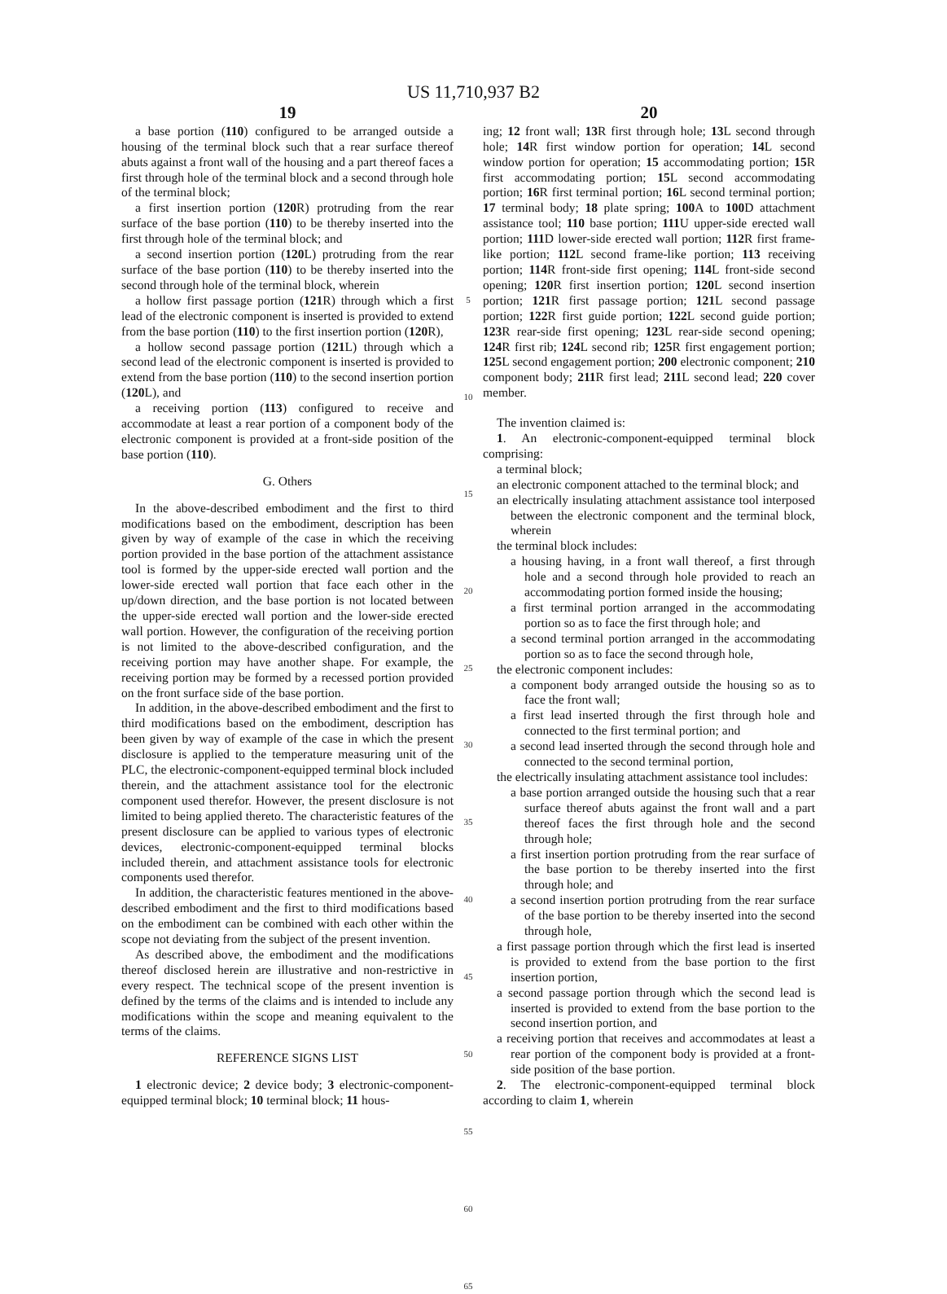US 11,710,937 B2
19
a base portion (110) configured to be arranged outside a housing of the terminal block such that a rear surface thereof abuts against a front wall of the housing and a part thereof faces a first through hole of the terminal block and a second through hole of the terminal block;
a first insertion portion (120 R) protruding from the rear surface of the base portion (110) to be thereby inserted into the first through hole of the terminal block; and
a second insertion portion (120 L) protruding from the rear surface of the base portion (110) to be thereby inserted into the second through hole of the terminal block, wherein
a hollow first passage portion (121 R) through which a first lead of the electronic component is inserted is provided to extend from the base portion (110) to the first insertion portion (120 R),
a hollow second passage portion (121 L) through which a second lead of the electronic component is inserted is provided to extend from the base portion (110) to the second insertion portion (120 L), and
a receiving portion (113) configured to receive and accommodate at least a rear portion of a component body of the electronic component is provided at a front-side position of the base portion (110).
G. Others
In the above-described embodiment and the first to third modifications based on the embodiment, description has been given by way of example of the case in which the receiving portion provided in the base portion of the attachment assistance tool is formed by the upper-side erected wall portion and the lower-side erected wall portion that face each other in the up/down direction, and the base portion is not located between the upper-side erected wall portion and the lower-side erected wall portion. However, the configuration of the receiving portion is not limited to the above-described configuration, and the receiving portion may have another shape. For example, the receiving portion may be formed by a recessed portion provided on the front surface side of the base portion.
In addition, in the above-described embodiment and the first to third modifications based on the embodiment, description has been given by way of example of the case in which the present disclosure is applied to the temperature measuring unit of the PLC, the electronic-component-equipped terminal block included therein, and the attachment assistance tool for the electronic component used therefor. However, the present disclosure is not limited to being applied thereto. The characteristic features of the present disclosure can be applied to various types of electronic devices, electronic-component-equipped terminal blocks included therein, and attachment assistance tools for electronic components used therefor.
In addition, the characteristic features mentioned in the above-described embodiment and the first to third modifications based on the embodiment can be combined with each other within the scope not deviating from the subject of the present invention.
As described above, the embodiment and the modifications thereof disclosed herein are illustrative and non-restrictive in every respect. The technical scope of the present invention is defined by the terms of the claims and is intended to include any modifications within the scope and meaning equivalent to the terms of the claims.
REFERENCE SIGNS LIST
1 electronic device; 2 device body; 3 electronic-component-equipped terminal block; 10 terminal block; 11 hous-
5
10
15
20
25
30
35
40
45
50
55
60
65
20
ing; 12 front wall; 13 R first through hole; 13 L second through hole; 14 R first window portion for operation; 14 L second window portion for operation; 15 accommodating portion; 15 R first accommodating portion; 15 L second accommodating portion; 16 R first terminal portion; 16 L second terminal portion; 17 terminal body; 18 plate spring; 100 A to 100 D attachment assistance tool; 110 base portion; 111 U upper-side erected wall portion; 111 D lower-side erected wall portion; 112 R first frame-like portion; 112 L second frame-like portion; 113 receiving portion; 114 R front-side first opening; 114 L front-side second opening; 120 R first insertion portion; 120 L second insertion portion; 121 R first passage portion; 121 L second passage portion; 122 R first guide portion; 122 L second guide portion; 123 R rear-side first opening; 123 L rear-side second opening; 124 R first rib; 124 L second rib; 125 R first engagement portion; 125 L second engagement portion; 200 electronic component; 210 component body; 211 R first lead; 211 L second lead; 220 cover member.
The invention claimed is:
1. An electronic-component-equipped terminal block comprising:
a terminal block;
an electronic component attached to the terminal block; and
an electrically insulating attachment assistance tool interposed between the electronic component and the terminal block, wherein
the terminal block includes:
a housing having, in a front wall thereof, a first through hole and a second through hole provided to reach an accommodating portion formed inside the housing;
a first terminal portion arranged in the accommodating portion so as to face the first through hole; and
a second terminal portion arranged in the accommodating portion so as to face the second through hole,
the electronic component includes:
a component body arranged outside the housing so as to face the front wall;
a first lead inserted through the first through hole and connected to the first terminal portion; and
a second lead inserted through the second through hole and connected to the second terminal portion,
the electrically insulating attachment assistance tool includes:
a base portion arranged outside the housing such that a rear surface thereof abuts against the front wall and a part thereof faces the first through hole and the second through hole;
a first insertion portion protruding from the rear surface of the base portion to be thereby inserted into the first through hole; and
a second insertion portion protruding from the rear surface of the base portion to be thereby inserted into the second through hole,
a first passage portion through which the first lead is inserted is provided to extend from the base portion to the first insertion portion,
a second passage portion through which the second lead is inserted is provided to extend from the base portion to the second insertion portion, and
a receiving portion that receives and accommodates at least a rear portion of the component body is provided at a front-side position of the base portion.
2. The electronic-component-equipped terminal block according to claim 1, wherein